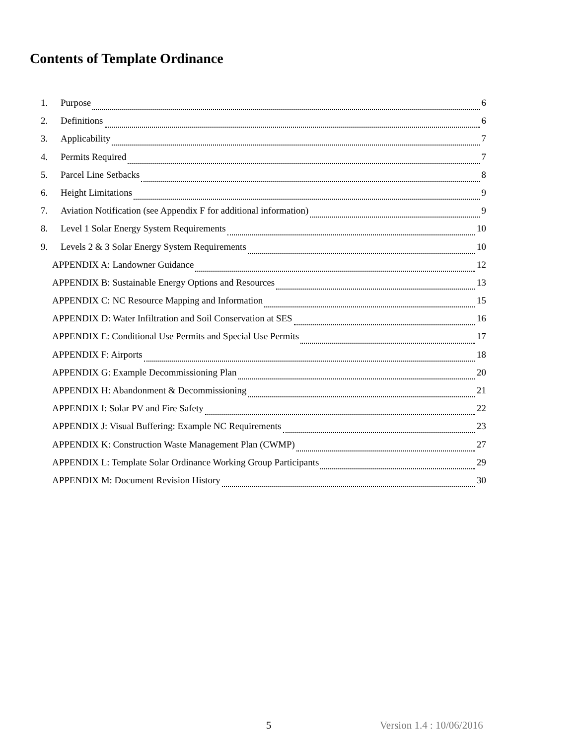Contents of Template Ordinance
1. Purpose 6
2. Definitions 6
3. Applicability 7
4. Permits Required 7
5. Parcel Line Setbacks 8
6. Height Limitations 9
7. Aviation Notification (see Appendix F for additional information) 9
8. Level 1 Solar Energy System Requirements 10
9. Levels 2 & 3 Solar Energy System Requirements 10
APPENDIX A: Landowner Guidance 12
APPENDIX B: Sustainable Energy Options and Resources 13
APPENDIX C: NC Resource Mapping and Information 15
APPENDIX D: Water Infiltration and Soil Conservation at SES 16
APPENDIX E: Conditional Use Permits and Special Use Permits 17
APPENDIX F: Airports 18
APPENDIX G: Example Decommissioning Plan 20
APPENDIX H: Abandonment & Decommissioning 21
APPENDIX I: Solar PV and Fire Safety 22
APPENDIX J: Visual Buffering: Example NC Requirements 23
APPENDIX K: Construction Waste Management Plan (CWMP) 27
APPENDIX L: Template Solar Ordinance Working Group Participants 29
APPENDIX M: Document Revision History 30
5 Version 1.4 : 10/06/2016